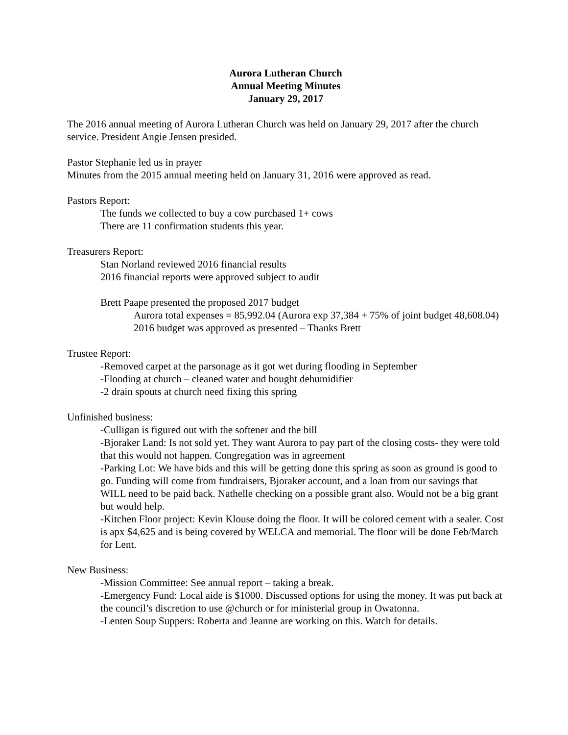Aurora Lutheran Church
Annual Meeting Minutes
January 29, 2017
The 2016 annual meeting of Aurora Lutheran Church was held on January 29, 2017 after the church service. President Angie Jensen presided.
Pastor Stephanie led us in prayer
Minutes from the 2015 annual meeting held on January 31, 2016 were approved as read.
Pastors Report:
The funds we collected to buy a cow purchased 1+ cows
There are 11 confirmation students this year.
Treasurers Report:
Stan Norland reviewed 2016 financial results
2016 financial reports were approved subject to audit
Brett Paape presented the proposed 2017 budget
Aurora total expenses = 85,992.04 (Aurora exp 37,384 + 75% of joint budget 48,608.04)
2016 budget was approved as presented – Thanks Brett
Trustee Report:
-Removed carpet at the parsonage as it got wet during flooding in September
-Flooding at church – cleaned water and bought dehumidifier
-2 drain spouts at church need fixing this spring
Unfinished business:
-Culligan is figured out with the softener and the bill
-Bjoraker Land: Is not sold yet. They want Aurora to pay part of the closing costs- they were told that this would not happen. Congregation was in agreement
-Parking Lot: We have bids and this will be getting done this spring as soon as ground is good to go. Funding will come from fundraisers, Bjoraker account, and a loan from our savings that WILL need to be paid back. Nathelle checking on a possible grant also. Would not be a big grant but would help.
-Kitchen Floor project: Kevin Klouse doing the floor. It will be colored cement with a sealer. Cost is apx $4,625 and is being covered by WELCA and memorial. The floor will be done Feb/March for Lent.
New Business:
-Mission Committee: See annual report – taking a break.
-Emergency Fund: Local aide is $1000. Discussed options for using the money. It was put back at the council’s discretion to use @church or for ministerial group in Owatonna.
-Lenten Soup Suppers: Roberta and Jeanne are working on this. Watch for details.